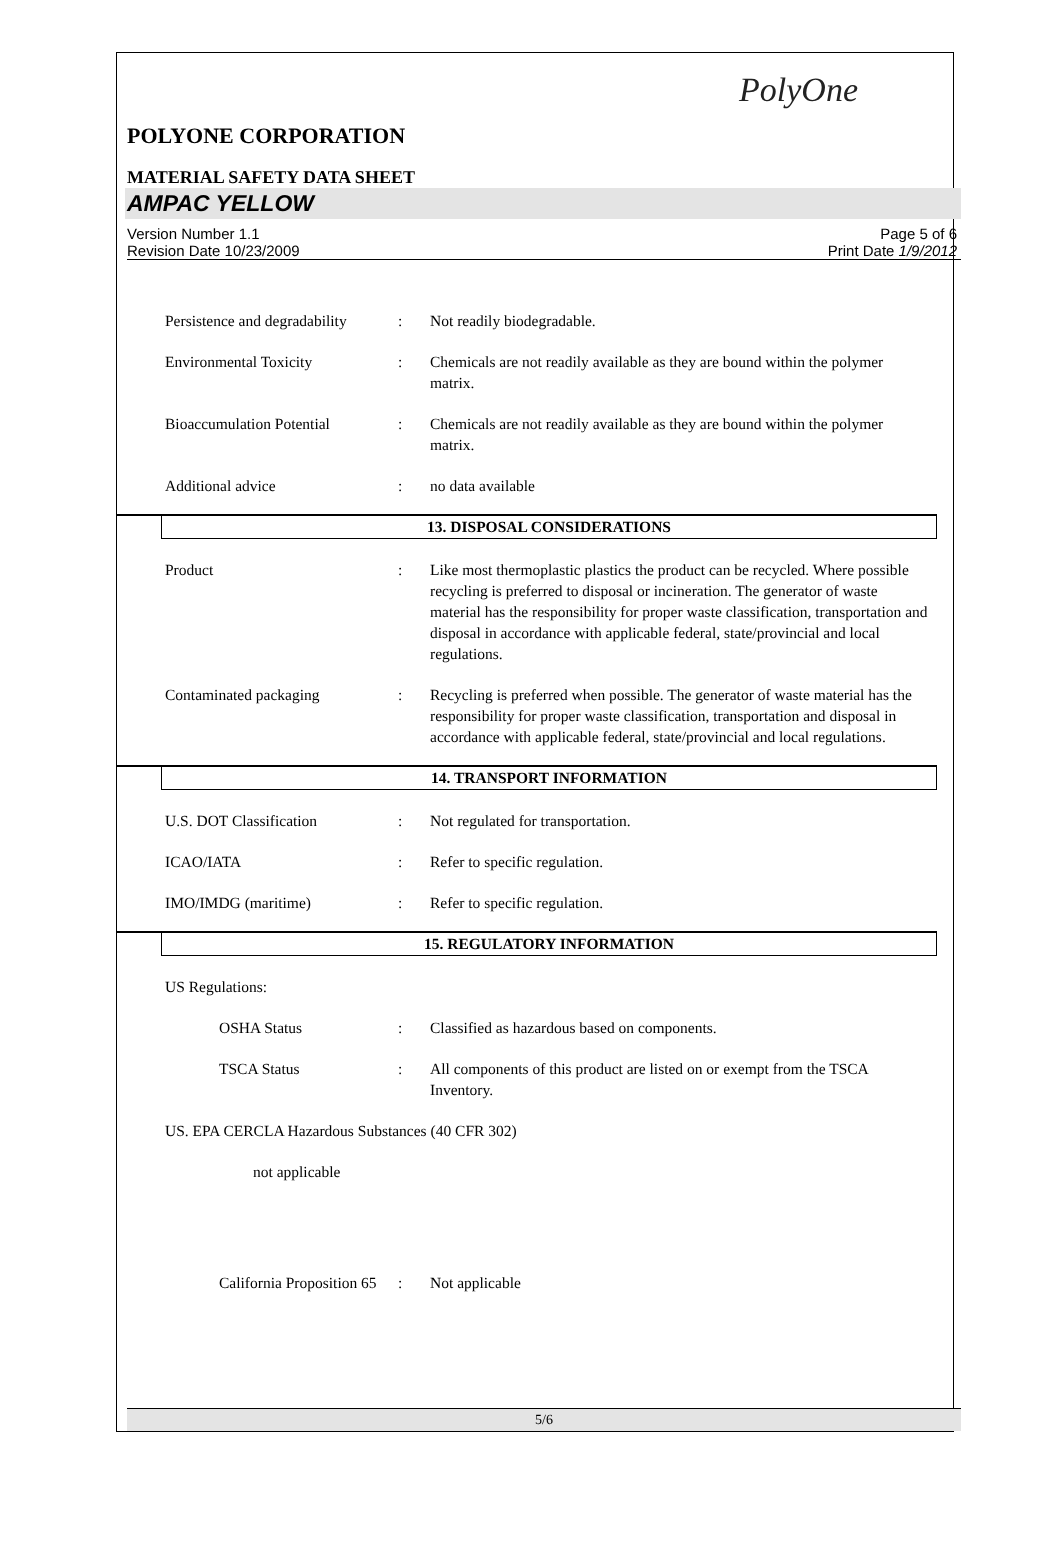PolyOne
POLYONE CORPORATION
MATERIAL SAFETY DATA SHEET
AMPAC YELLOW
Version Number 1.1
Revision Date 10/23/2009
Page 5 of 6
Print Date 1/9/2012
Persistence and degradability
: Not readily biodegradable.
Environmental Toxicity : Chemicals are not readily available as they are bound within the polymer matrix.
Bioaccumulation Potential : Chemicals are not readily available as they are bound within the polymer matrix.
Additional advice : no data available
13. DISPOSAL CONSIDERATIONS
Product : Like most thermoplastic plastics the product can be recycled. Where possible recycling is preferred to disposal or incineration. The generator of waste material has the responsibility for proper waste classification, transportation and disposal in accordance with applicable federal, state/provincial and local regulations.
Contaminated packaging : Recycling is preferred when possible. The generator of waste material has the responsibility for proper waste classification, transportation and disposal in accordance with applicable federal, state/provincial and local regulations.
14. TRANSPORT INFORMATION
U.S. DOT Classification : Not regulated for transportation.
ICAO/IATA : Refer to specific regulation.
IMO/IMDG (maritime) : Refer to specific regulation.
15. REGULATORY INFORMATION
US Regulations:
OSHA Status : Classified as hazardous based on components.
TSCA Status : All components of this product are listed on or exempt from the TSCA Inventory.
US. EPA CERCLA Hazardous Substances (40 CFR 302)
not applicable
California Proposition 65
: Not applicable
5/6